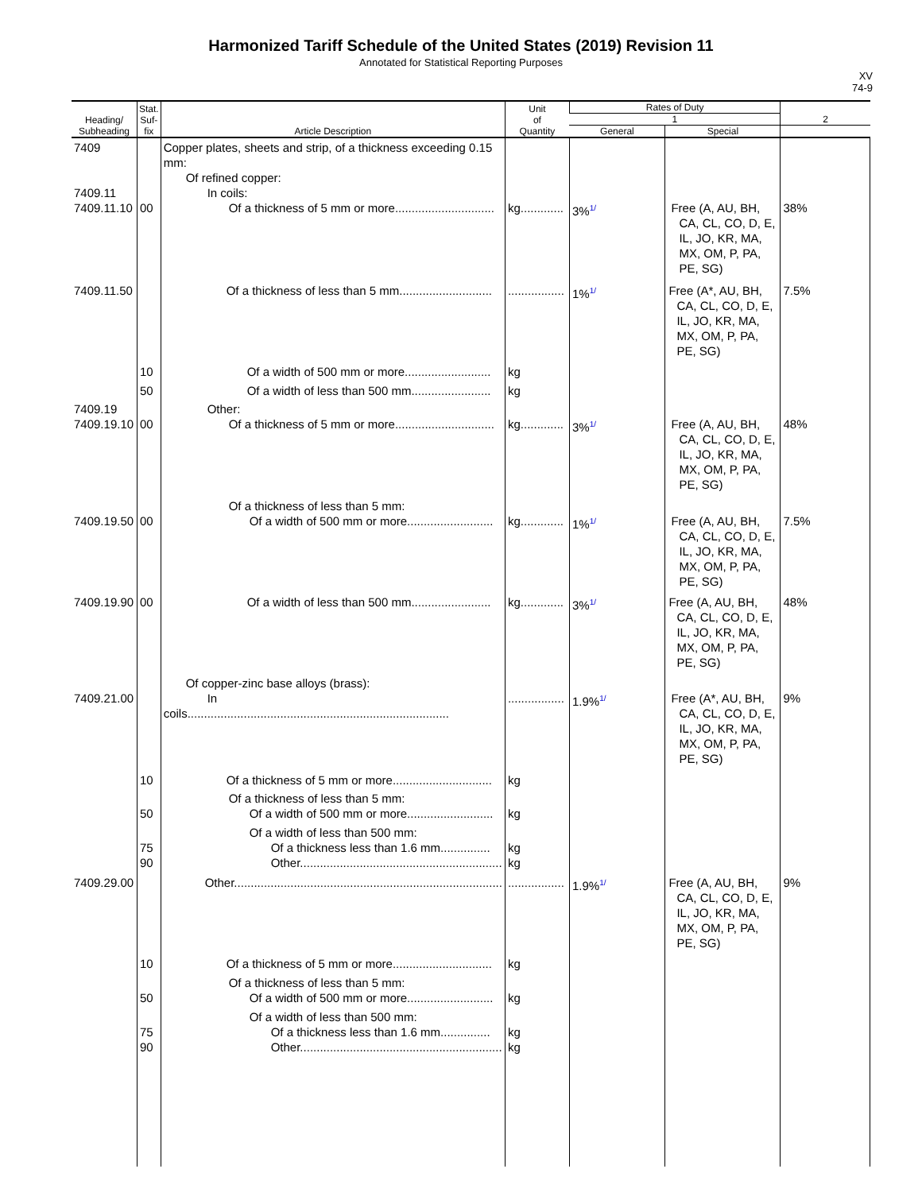Harmonized Tariff Schedule of the United States (2019) Revision 11
Annotated for Statistical Reporting Purposes
XV
74-9
| Heading/ Subheading | Stat. Suf- fix | Article Description | Unit of Quantity | Rates of Duty | | 2 |
| --- | --- | --- | --- | --- | --- | --- |
| | | | | 1 | | |
| | | | | General | Special | |
| 7409 7409.11 7409.11.10 | 00 | Copper plates, sheets and strip, of a thickness exceeding 0.15 mm: Of refined copper: In coils: Of a thickness of 5 mm or more.............................. | kg............. | 3%<sup>1/</sup> | Free (A, AU, BH, CA, CL, CO, D, E, IL, JO, KR, MA, MX, OM, P, PA, PE, SG) | 38% |
| 7409.11.50 | | Of a thickness of less than 5 mm............................ | ................. | 1%<sup>1/</sup> | Free (A*, AU, BH, CA, CL, CO, D, E, IL, JO, KR, MA, MX, OM, P, PA, PE, SG) | 7.5% |
| | 10 | Of a width of 500 mm or more.......................... | kg | | | |
| | 50 | Of a width of less than 500 mm........................ | kg | | | |
| 7409.19 7409.19.10 | 00 | Other: Of a thickness of 5 mm or more.............................. | kg............. | 3%<sup>1/</sup> | Free (A, AU, BH, CA, CL, CO, D, E, IL, JO, KR, MA, MX, OM, P, PA, PE, SG) | 48% |
| 7409.19.50 | 00 | Of a thickness of less than 5 mm: Of a width of 500 mm or more.......................... | kg............. | 1%<sup>1/</sup> | Free (A, AU, BH, CA, CL, CO, D, E, IL, JO, KR, MA, MX, OM, P, PA, PE, SG) | 7.5% |
| 7409.19.90 | 00 | Of a width of less than 500 mm........................ | kg............. | 3%<sup>1/</sup> | Free (A, AU, BH, CA, CL, CO, D, E, IL, JO, KR, MA, MX, OM, P, PA, PE, SG) | 48% |
| 7409.21.00 | | Of copper-zinc base alloys (brass): In coils............................................................................... | ................. | 1.9%<sup>1/</sup> | Free (A*, AU, BH, CA, CL, CO, D, E, IL, JO, KR, MA, MX, OM, P, PA, PE, SG) | 9% |
| | 10 | Of a thickness of 5 mm or more.............................. | kg | | | |
| | 50 | Of a thickness of less than 5 mm: Of a width of 500 mm or more.......................... | kg | | | |
| | 75 90 | Of a width of less than 500 mm: Of a thickness less than 1.6 mm............... Other............................................................. | kg kg | | | |
| 7409.29.00 | | Other................................................................................. | ................. | 1.9%<sup>1/</sup> | Free (A, AU, BH, CA, CL, CO, D, E, IL, JO, KR, MA, MX, OM, P, PA, PE, SG) | 9% |
| | 10 | Of a thickness of 5 mm or more.............................. | kg | | | |
| | 50 | Of a thickness of less than 5 mm: Of a width of 500 mm or more.......................... | kg | | | |
| | 75 90 | Of a width of less than 500 mm: Of a thickness less than 1.6 mm............... Other............................................................. | kg kg | | | |